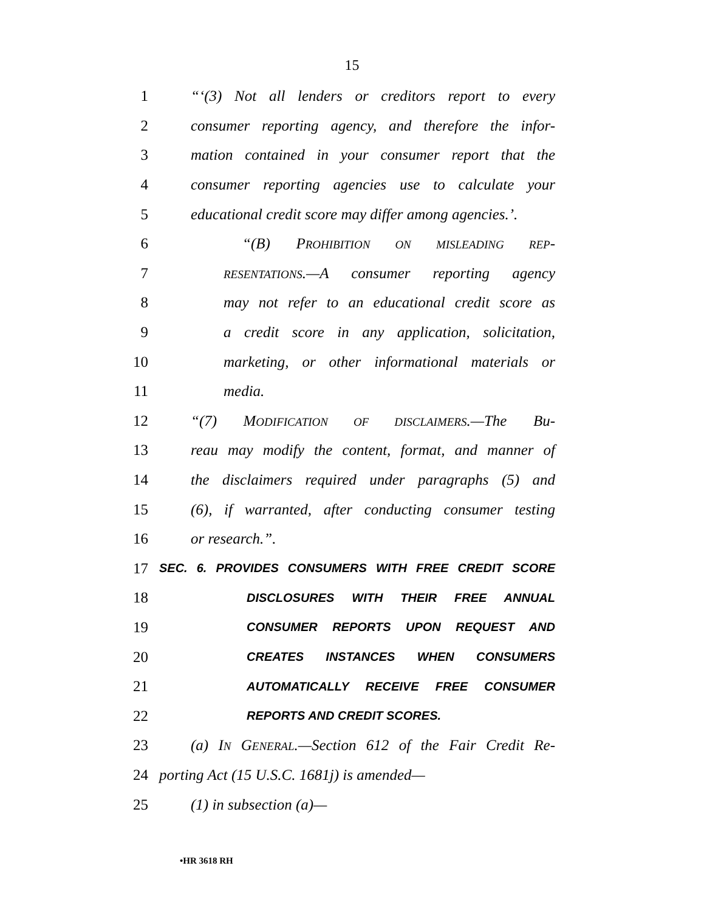15
1 “‘(3) Not all lenders or creditors report to every
2 consumer reporting agency, and therefore the infor-
3 mation contained in your consumer report that the
4 consumer reporting agencies use to calculate your
5 educational credit score may differ among agencies.’.
6 “(B) PROHIBITION ON MISLEADING REP-
7 RESENTATIONS.—A consumer reporting agency
8 may not refer to an educational credit score as
9 a credit score in any application, solicitation,
10 marketing, or other informational materials or
11 media.
12 “(7) MODIFICATION OF DISCLAIMERS.—The Bu-
13 reau may modify the content, format, and manner of
14 the disclaimers required under paragraphs (5) and
15 (6), if warranted, after conducting consumer testing
16 or research.”.
17 SEC. 6. PROVIDES CONSUMERS WITH FREE CREDIT SCORE
18 DISCLOSURES WITH THEIR FREE ANNUAL
19 CONSUMER REPORTS UPON REQUEST AND
20 CREATES INSTANCES WHEN CONSUMERS
21 AUTOMATICALLY RECEIVE FREE CONSUMER
22 REPORTS AND CREDIT SCORES.
23 (a) IN GENERAL.—Section 612 of the Fair Credit Re-
24 porting Act (15 U.S.C. 1681j) is amended—
25 (1) in subsection (a)—
•HR 3618 RH